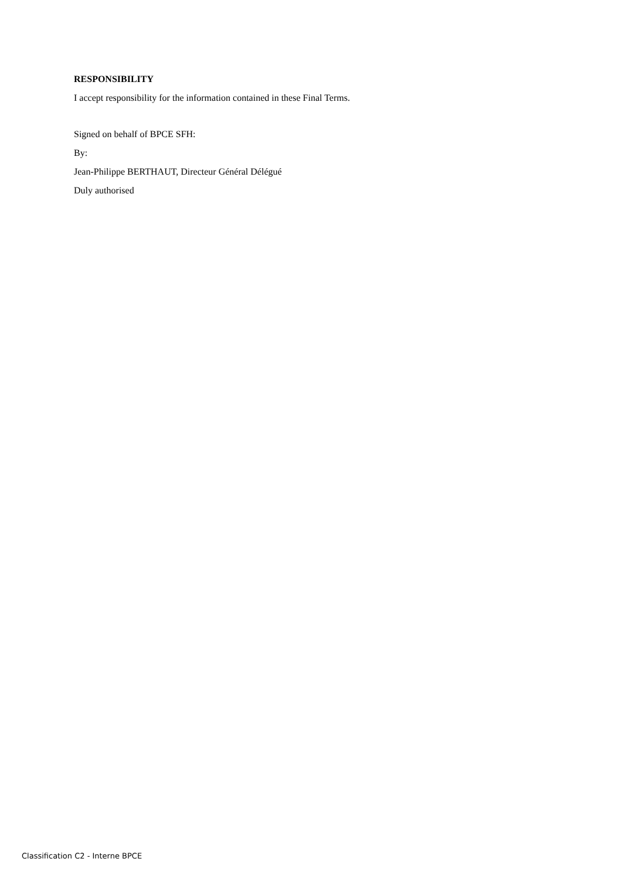RESPONSIBILITY
I accept responsibility for the information contained in these Final Terms.
Signed on behalf of BPCE SFH:
By:
Jean-Philippe BERTHAUT, Directeur Général Délégué
Duly authorised
Classification C2 - Interne BPCE